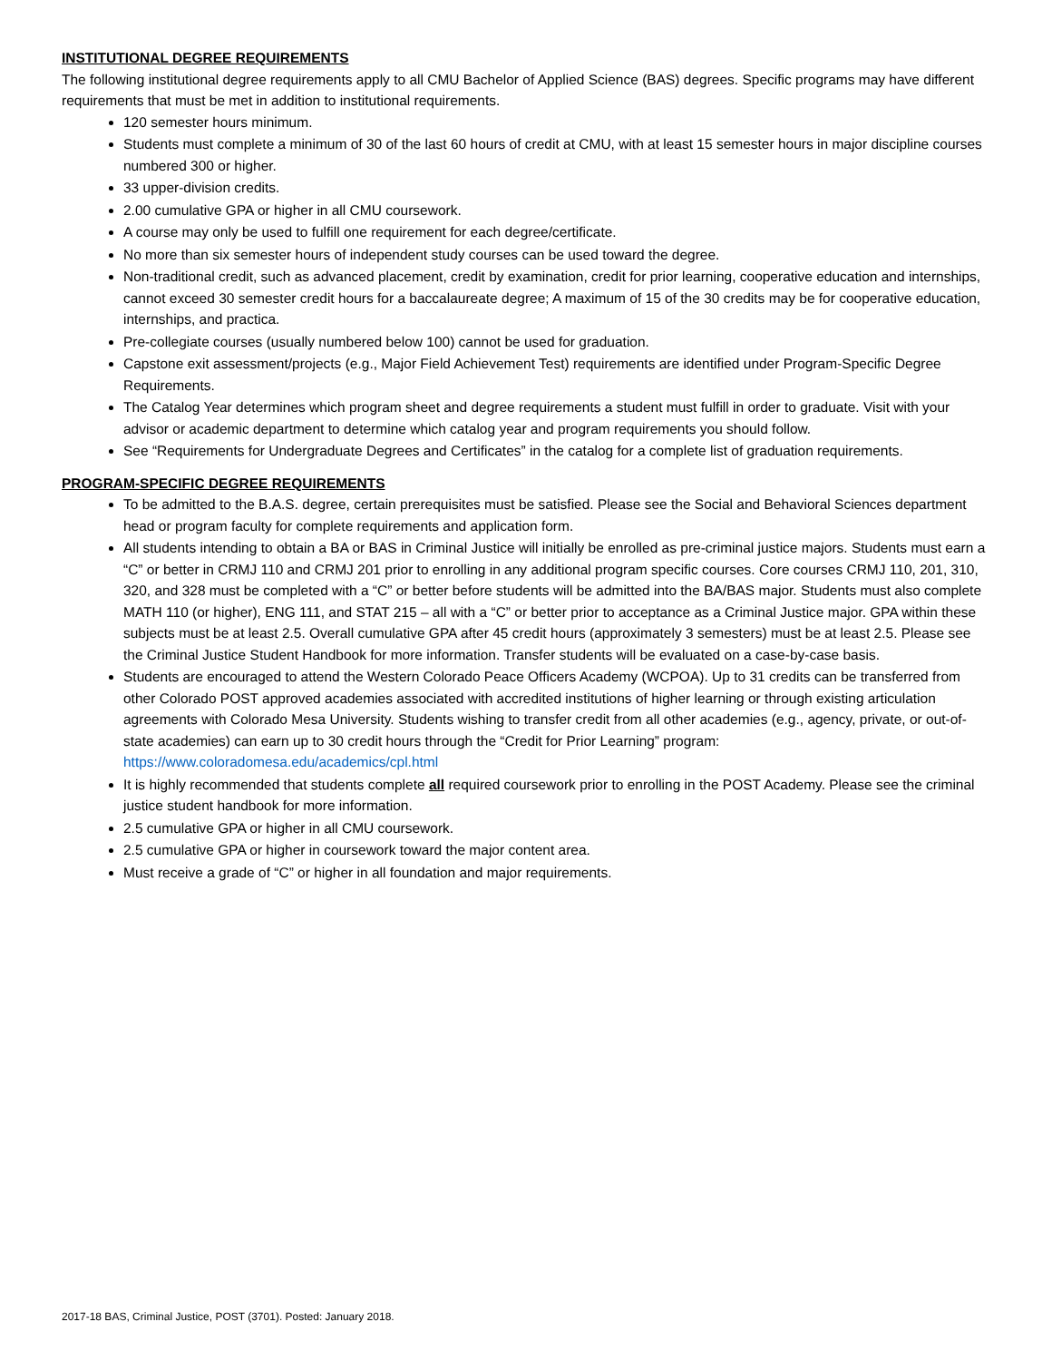INSTITUTIONAL DEGREE REQUIREMENTS
The following institutional degree requirements apply to all CMU Bachelor of Applied Science (BAS) degrees. Specific programs may have different requirements that must be met in addition to institutional requirements.
120 semester hours minimum.
Students must complete a minimum of 30 of the last 60 hours of credit at CMU, with at least 15 semester hours in major discipline courses numbered 300 or higher.
33 upper-division credits.
2.00 cumulative GPA or higher in all CMU coursework.
A course may only be used to fulfill one requirement for each degree/certificate.
No more than six semester hours of independent study courses can be used toward the degree.
Non-traditional credit, such as advanced placement, credit by examination, credit for prior learning, cooperative education and internships, cannot exceed 30 semester credit hours for a baccalaureate degree; A maximum of 15 of the 30 credits may be for cooperative education, internships, and practica.
Pre-collegiate courses (usually numbered below 100) cannot be used for graduation.
Capstone exit assessment/projects (e.g., Major Field Achievement Test) requirements are identified under Program-Specific Degree Requirements.
The Catalog Year determines which program sheet and degree requirements a student must fulfill in order to graduate. Visit with your advisor or academic department to determine which catalog year and program requirements you should follow.
See “Requirements for Undergraduate Degrees and Certificates” in the catalog for a complete list of graduation requirements.
PROGRAM-SPECIFIC DEGREE REQUIREMENTS
To be admitted to the B.A.S. degree, certain prerequisites must be satisfied. Please see the Social and Behavioral Sciences department head or program faculty for complete requirements and application form.
All students intending to obtain a BA or BAS in Criminal Justice will initially be enrolled as pre-criminal justice majors. Students must earn a “C” or better in CRMJ 110 and CRMJ 201 prior to enrolling in any additional program specific courses. Core courses CRMJ 110, 201, 310, 320, and 328 must be completed with a “C” or better before students will be admitted into the BA/BAS major. Students must also complete MATH 110 (or higher), ENG 111, and STAT 215 – all with a “C” or better prior to acceptance as a Criminal Justice major. GPA within these subjects must be at least 2.5. Overall cumulative GPA after 45 credit hours (approximately 3 semesters) must be at least 2.5. Please see the Criminal Justice Student Handbook for more information. Transfer students will be evaluated on a case-by-case basis.
Students are encouraged to attend the Western Colorado Peace Officers Academy (WCPOA). Up to 31 credits can be transferred from other Colorado POST approved academies associated with accredited institutions of higher learning or through existing articulation agreements with Colorado Mesa University. Students wishing to transfer credit from all other academies (e.g., agency, private, or out-of-state academies) can earn up to 30 credit hours through the “Credit for Prior Learning” program: https://www.coloradomesa.edu/academics/cpl.html
It is highly recommended that students complete all required coursework prior to enrolling in the POST Academy. Please see the criminal justice student handbook for more information.
2.5 cumulative GPA or higher in all CMU coursework.
2.5 cumulative GPA or higher in coursework toward the major content area.
Must receive a grade of “C” or higher in all foundation and major requirements.
2017-18 BAS, Criminal Justice, POST (3701). Posted: January 2018.